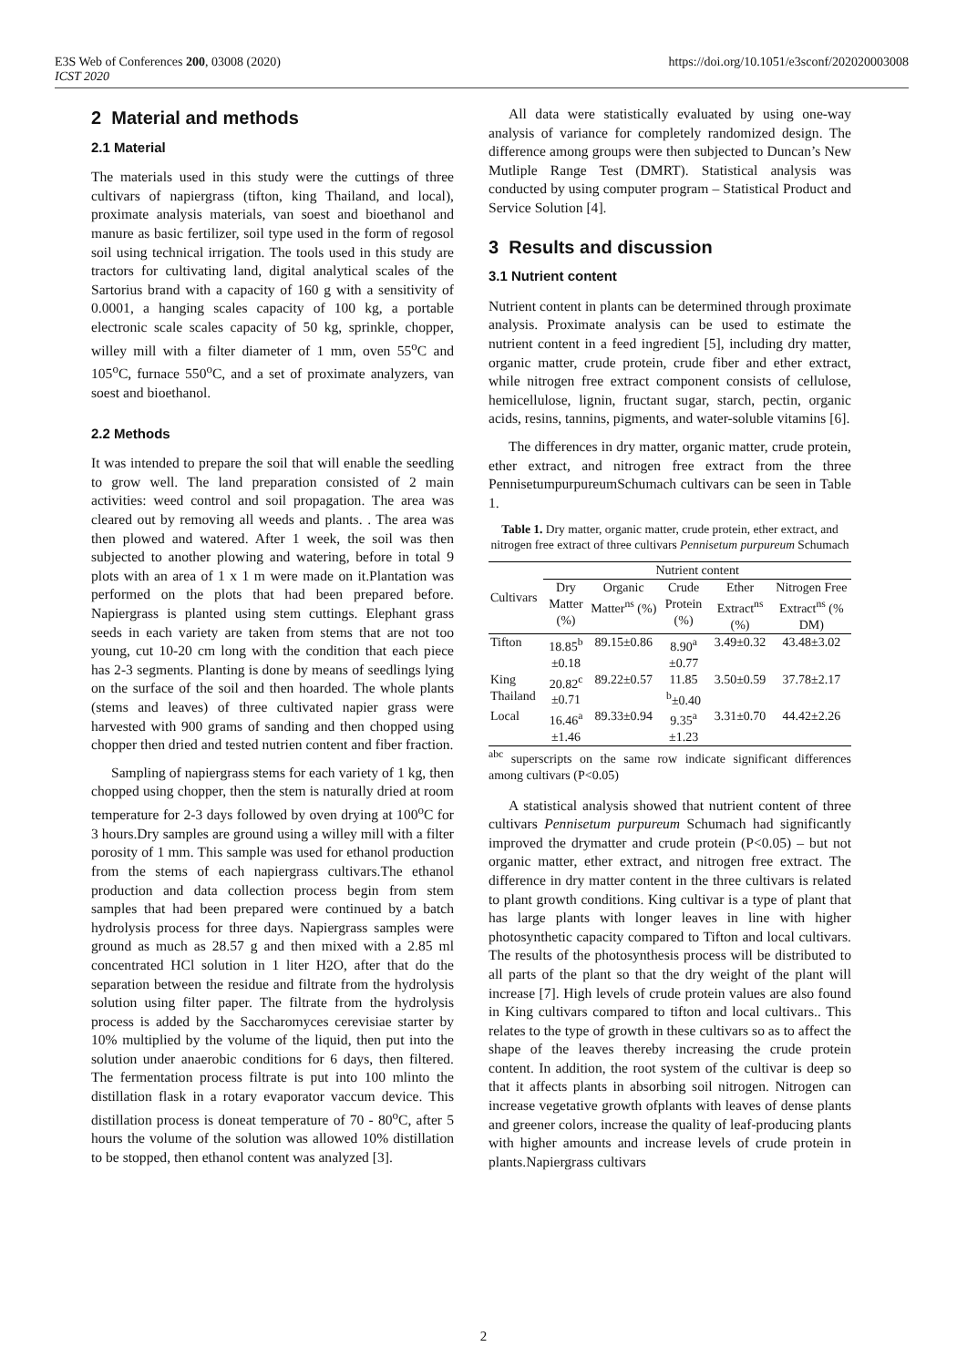E3S Web of Conferences 200, 03008 (2020)
ICST 2020
https://doi.org/10.1051/e3sconf/202020003008
2 Material and methods
2.1 Material
The materials used in this study were the cuttings of three cultivars of napiergrass (tifton, king Thailand, and local), proximate analysis materials, van soest and bioethanol and manure as basic fertilizer, soil type used in the form of regosol soil using technical irrigation. The tools used in this study are tractors for cultivating land, digital analytical scales of the Sartorius brand with a capacity of 160 g with a sensitivity of 0.0001, a hanging scales capacity of 100 kg, a portable electronic scale scales capacity of 50 kg, sprinkle, chopper, willey mill with a filter diameter of 1 mm, oven 55<sup>o</sup>C and 105<sup>o</sup>C, furnace 550<sup>o</sup>C, and a set of proximate analyzers, van soest and bioethanol.
2.2 Methods
It was intended to prepare the soil that will enable the seedling to grow well. The land preparation consisted of 2 main activities: weed control and soil propagation. The area was cleared out by removing all weeds and plants. . The area was then plowed and watered. After 1 week, the soil was then subjected to another plowing and watering, before in total 9 plots with an area of 1 x 1 m were made on it.Plantation was performed on the plots that had been prepared before. Napiergrass is planted using stem cuttings. Elephant grass seeds in each variety are taken from stems that are not too young, cut 10-20 cm long with the condition that each piece has 2-3 segments. Planting is done by means of seedlings lying on the surface of the soil and then hoarded. The whole plants (stems and leaves) of three cultivated napier grass were harvested with 900 grams of sanding and then chopped using chopper then dried and tested nutrien content and fiber fraction.
Sampling of napiergrass stems for each variety of 1 kg, then chopped using chopper, then the stem is naturally dried at room temperature for 2-3 days followed by oven drying at 100<sup>o</sup>C for 3 hours.Dry samples are ground using a willey mill with a filter porosity of 1 mm. This sample was used for ethanol production from the stems of each napiergrass cultivars.The ethanol production and data collection process begin from stem samples that had been prepared were continued by a batch hydrolysis process for three days. Napiergrass samples were ground as much as 28.57 g and then mixed with a 2.85 ml concentrated HCl solution in 1 liter H2O, after that do the separation between the residue and filtrate from the hydrolysis solution using filter paper. The filtrate from the hydrolysis process is added by the Saccharomyces cerevisiae starter by 10% multiplied by the volume of the liquid, then put into the solution under anaerobic conditions for 6 days, then filtered. The fermentation process filtrate is put into 100 mlinto the distillation flask in a rotary evaporator vaccum device. This distillation process is doneat temperature of 70 - 80<sup>o</sup>C, after 5 hours the volume of the solution was allowed 10% distillation to be stopped, then ethanol content was analyzed [3].
All data were statistically evaluated by using one-way analysis of variance for completely randomized design. The difference among groups were then subjected to Duncan’s New Mutliple Range Test (DMRT). Statistical analysis was conducted by using computer program – Statistical Product and Service Solution [4].
3 Results and discussion
3.1 Nutrient content
Nutrient content in plants can be determined through proximate analysis. Proximate analysis can be used to estimate the nutrient content in a feed ingredient [5], including dry matter, organic matter, crude protein, crude fiber and ether extract, while nitrogen free extract component consists of cellulose, hemicellulose, lignin, fructant sugar, starch, pectin, organic acids, resins, tannins, pigments, and water-soluble vitamins [6].
The differences in dry matter, organic matter, crude protein, ether extract, and nitrogen free extract from the three PennisetumpurpureumSchumach cultivars can be seen in Table 1.
Table 1. Dry matter, organic matter, crude protein, ether extract, and nitrogen free extract of three cultivars Pennisetum purpureum Schumach
| Cultivars | Nutrient content | | | | |
| --- | --- | --- | --- | --- | --- |
| | Dry Matter (%) | Organic Matter<sup>ns</sup> (%) | Crude Protein (%) | Ether Extract<sup>ns</sup> (%) | Nitrogen Free Extract<sup>ns</sup> (% DM) |
| Tifton | 18.85<sup>b</sup> ±0.18 | 89.15±0.86 | 8.90<sup>a</sup> ±0.77 | 3.49±0.32 | 43.48±3.02 |
| King Thailand | 20.82<sup>c</sup> ±0.71 | 89.22±0.57 | 11.85 <sup>b</sup>±0.40 | 3.50±0.59 | 37.78±2.17 |
| Local | 16.46<sup>a</sup> ±1.46 | 89.33±0.94 | 9.35<sup>a</sup> ±1.23 | 3.31±0.70 | 44.42±2.26 |
<sup>abc</sup> superscripts on the same row indicate significant differences among cultivars (P<0.05)
A statistical analysis showed that nutrient content of three cultivars Pennisetum purpureum Schumach had significantly improved the drymatter and crude protein (P<0.05) – but not organic matter, ether extract, and nitrogen free extract. The difference in dry matter content in the three cultivars is related to plant growth conditions. King cultivar is a type of plant that has large plants with longer leaves in line with higher photosynthetic capacity compared to Tifton and local cultivars. The results of the photosynthesis process will be distributed to all parts of the plant so that the dry weight of the plant will increase [7]. High levels of crude protein values are also found in King cultivars compared to tifton and local cultivars.. This relates to the type of growth in these cultivars so as to affect the shape of the leaves thereby increasing the crude protein content. In addition, the root system of the cultivar is deep so that it affects plants in absorbing soil nitrogen. Nitrogen can increase vegetative growth ofplants with leaves of dense plants and greener colors, increase the quality of leaf-producing plants with higher amounts and increase levels of crude protein in plants.Napiergrass cultivars
2